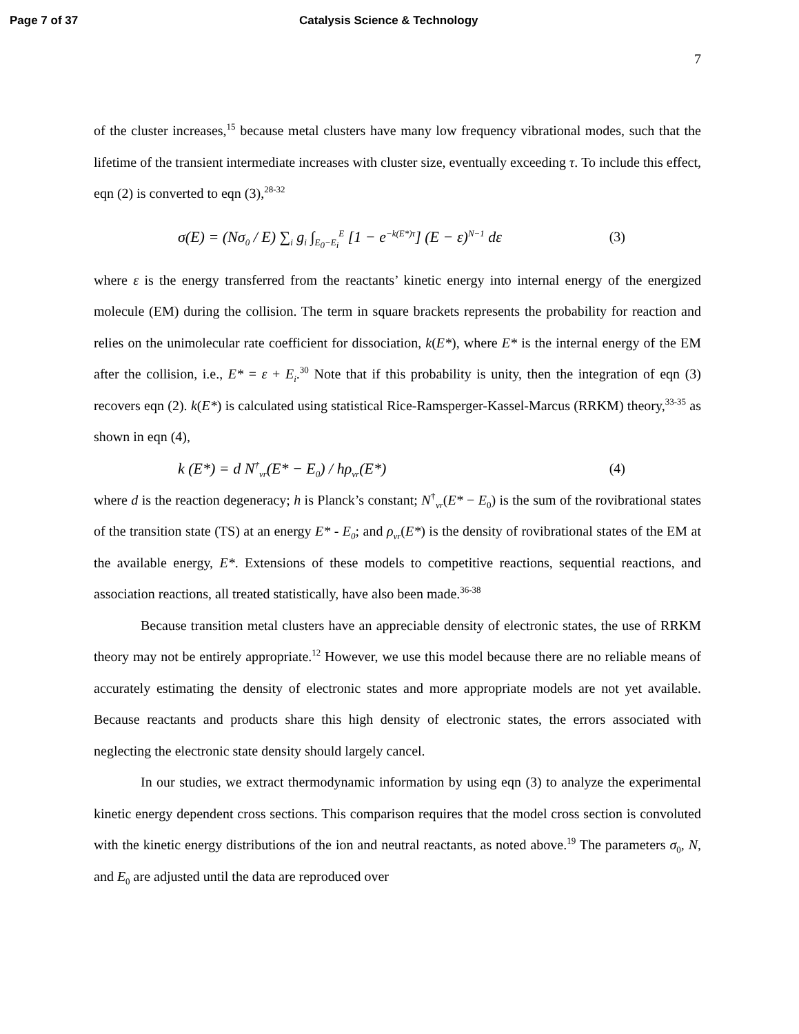Page 7 of 37 Catalysis Science & Technology
7
of the cluster increases,<sup>15</sup> because metal clusters have many low frequency vibrational modes, such that the lifetime of the transient intermediate increases with cluster size, eventually exceeding τ. To include this effect, eqn (2) is converted to eqn (3),<sup>28-32</sup>
σ(E) = (Nσ<sub>0</sub> / E) ∑<sub>i</sub> g<sub>i</sub> ∫<sub>E<sub>0</sub>−E<sub>i</sub></sub><sup>E</sup> [1 − e<sup>−k(E*)τ</sup>] (E − ε)<sup>N−1</sup> dε (3)
where ε is the energy transferred from the reactants’ kinetic energy into internal energy of the energized molecule (EM) during the collision. The term in square brackets represents the probability for reaction and relies on the unimolecular rate coefficient for dissociation, k(E*), where E* is the internal energy of the EM after the collision, i.e., E* = ε + E<sub>i</sub>.<sup>30</sup> Note that if this probability is unity, then the integration of eqn (3) recovers eqn (2). k(E*) is calculated using statistical Rice-Ramsperger-Kassel-Marcus (RRKM) theory,<sup>33-35</sup> as shown in eqn (4),
k (E*) = d N<sup>†</sup><sub>vr</sub>(E* − E<sub>0</sub>) / hρ<sub>vr</sub>(E*) (4)
where d is the reaction degeneracy; h is Planck’s constant; N<sup>†</sup><sub>vr</sub>(E* − E<sub>0</sub>) is the sum of the rovibrational states of the transition state (TS) at an energy E* - E<sub>0</sub>; and ρ<sub>vr</sub>(E*) is the density of rovibrational states of the EM at the available energy, E*. Extensions of these models to competitive reactions, sequential reactions, and association reactions, all treated statistically, have also been made.<sup>36-38</sup>
Because transition metal clusters have an appreciable density of electronic states, the use of RRKM theory may not be entirely appropriate.<sup>12</sup> However, we use this model because there are no reliable means of accurately estimating the density of electronic states and more appropriate models are not yet available. Because reactants and products share this high density of electronic states, the errors associated with neglecting the electronic state density should largely cancel.
In our studies, we extract thermodynamic information by using eqn (3) to analyze the experimental kinetic energy dependent cross sections. This comparison requires that the model cross section is convoluted with the kinetic energy distributions of the ion and neutral reactants, as noted above.<sup>19</sup> The parameters σ<sub>0</sub>, N, and E<sub>0</sub> are adjusted until the data are reproduced over